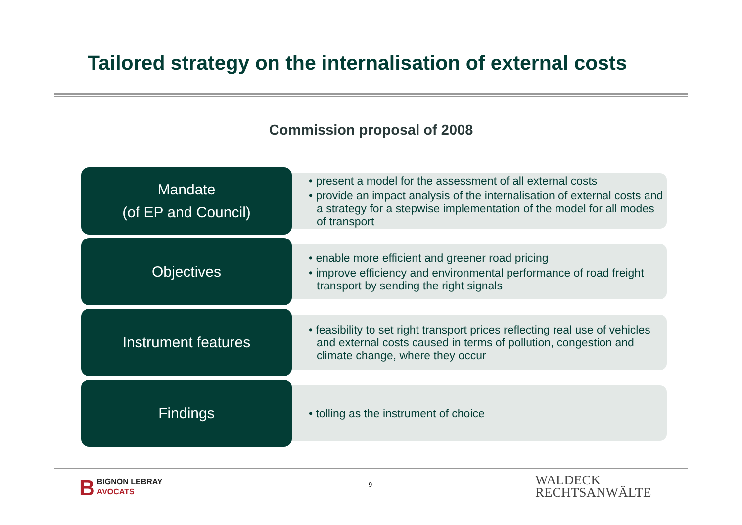Tailored strategy on the internalisation of external costs
Commission proposal of 2008
Mandate
(of EP and Council)
• present a model for the assessment of all external costs
• provide an impact analysis of the internalisation of external costs and a strategy for a stepwise implementation of the model for all modes of transport
Objectives
• enable more efficient and greener road pricing
• improve efficiency and environmental performance of road freight transport by sending the right signals
Instrument features
• feasibility to set right transport prices reflecting real use of vehicles and external costs caused in terms of pollution, congestion and climate change, where they occur
Findings
• tolling as the instrument of choice
BBIGNON LEBRAY
AVOCATS
9
WALDECK
RECHTSANWÄLTE